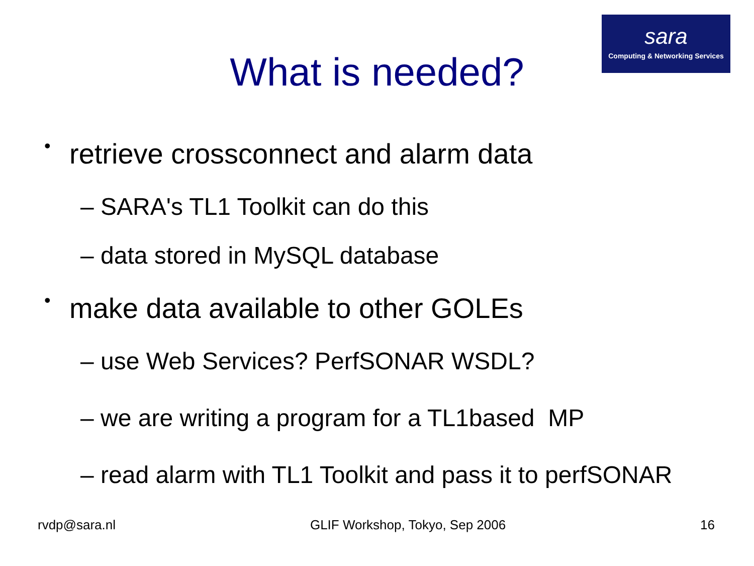sara
Computing & Networking Services
What is needed?
• retrieve crossconnect and alarm data
– SARA's TL1 Toolkit can do this
– data stored in MySQL database
• make data available to other GOLEs
– use Web Services? PerfSONAR WSDL?
– we are writing a program for a TL1based MP
– read alarm with TL1 Toolkit and pass it to perfSONAR
rvdp@sara.nl GLIF Workshop, Tokyo, Sep 2006 16